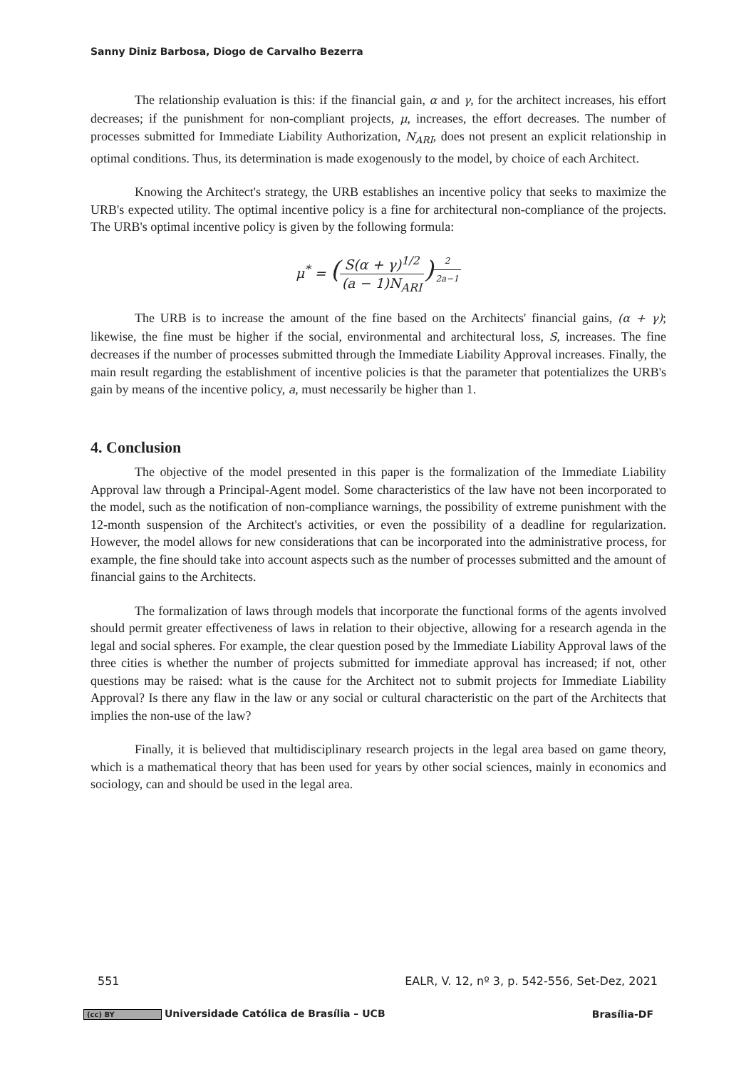Sanny Diniz Barbosa, Diogo de Carvalho Bezerra
The relationship evaluation is this: if the financial gain, α and γ, for the architect increases, his effort decreases; if the punishment for non-compliant projects, μ, increases, the effort decreases. The number of processes submitted for Immediate Liability Authorization, N<sub>ARI</sub>, does not present an explicit relationship in optimal conditions. Thus, its determination is made exogenously to the model, by choice of each Architect.
Knowing the Architect's strategy, the URB establishes an incentive policy that seeks to maximize the URB's expected utility. The optimal incentive policy is a fine for architectural non-compliance of the projects. The URB's optimal incentive policy is given by the following formula:
μ<sup>*</sup> = (S(α + γ)<sup>1/2</sup> (a − 1)N<sub>ARI</sub>)<sup>2 2a−1</sup>
The URB is to increase the amount of the fine based on the Architects' financial gains, (α + γ); likewise, the fine must be higher if the social, environmental and architectural loss, S, increases. The fine decreases if the number of processes submitted through the Immediate Liability Approval increases. Finally, the main result regarding the establishment of incentive policies is that the parameter that potentializes the URB's gain by means of the incentive policy, a, must necessarily be higher than 1.
4. Conclusion
The objective of the model presented in this paper is the formalization of the Immediate Liability Approval law through a Principal-Agent model. Some characteristics of the law have not been incorporated to the model, such as the notification of non-compliance warnings, the possibility of extreme punishment with the 12-month suspension of the Architect's activities, or even the possibility of a deadline for regularization. However, the model allows for new considerations that can be incorporated into the administrative process, for example, the fine should take into account aspects such as the number of processes submitted and the amount of financial gains to the Architects.
The formalization of laws through models that incorporate the functional forms of the agents involved should permit greater effectiveness of laws in relation to their objective, allowing for a research agenda in the legal and social spheres. For example, the clear question posed by the Immediate Liability Approval laws of the three cities is whether the number of projects submitted for immediate approval has increased; if not, other questions may be raised: what is the cause for the Architect not to submit projects for Immediate Liability Approval? Is there any flaw in the law or any social or cultural characteristic on the part of the Architects that implies the non-use of the law?
Finally, it is believed that multidisciplinary research projects in the legal area based on game theory, which is a mathematical theory that has been used for years by other social sciences, mainly in economics and sociology, can and should be used in the legal area.
551 EALR, V. 12, nº 3, p. 542-556, Set-Dez, 2021
(cc) BY Universidade Católica de Brasília – UCB Brasília-DF